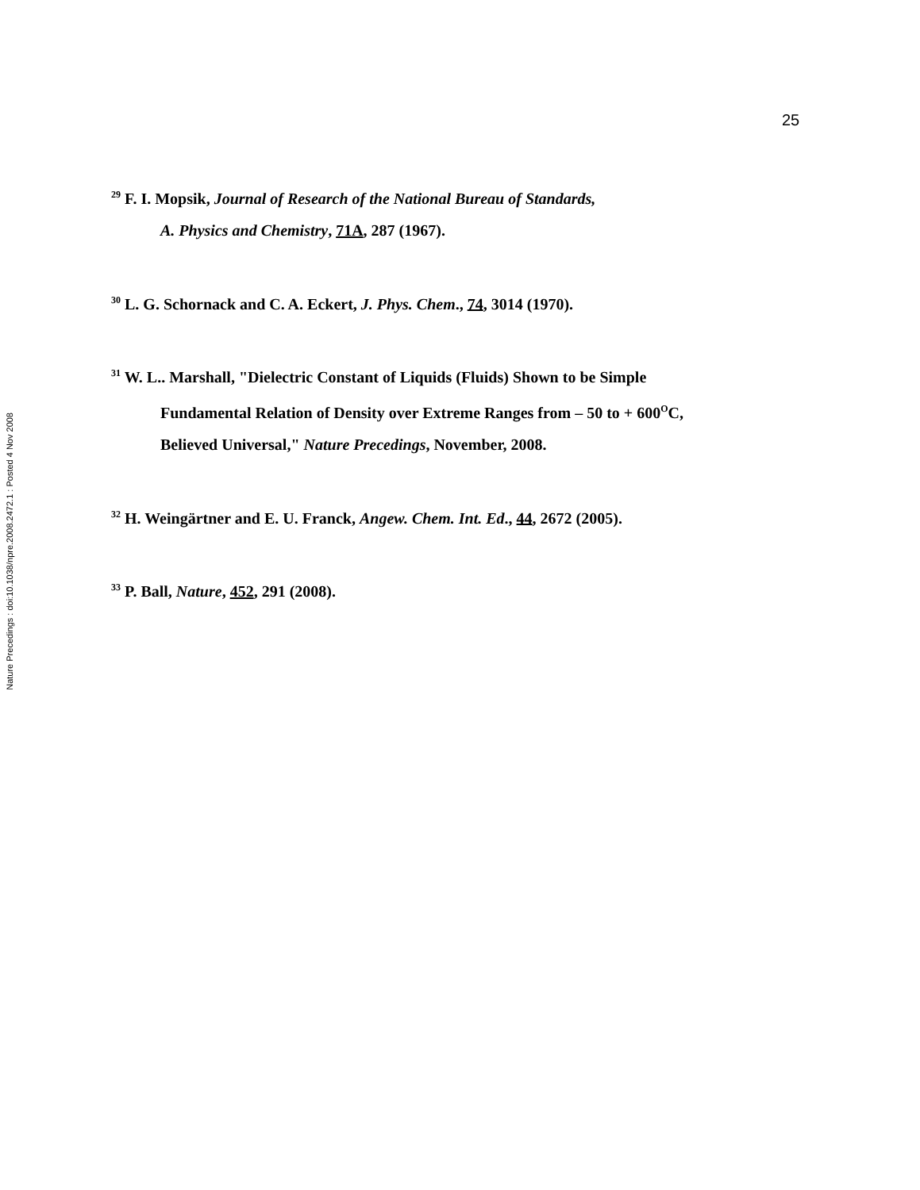Nature Precedings : doi:10.1038/npre.2008.2472.1 : Posted 4 Nov 2008
25
<sup>29</sup> F. I. Mopsik, Journal of Research of the National Bureau of Standards,
A. Physics and Chemistry, 71A, 287 (1967).
<sup>30</sup> L. G. Schornack and C. A. Eckert, J. Phys. Chem., 74, 3014 (1970).
<sup>31</sup> W. L.. Marshall, "Dielectric Constant of Liquids (Fluids) Shown to be Simple
Fundamental Relation of Density over Extreme Ranges from – 50 to + 600<sup>O</sup>C,
Believed Universal," Nature Precedings, November, 2008.
<sup>32</sup> H. Weingärtner and E. U. Franck, Angew. Chem. Int. Ed., 44, 2672 (2005).
<sup>33</sup> P. Ball, Nature, 452, 291 (2008).